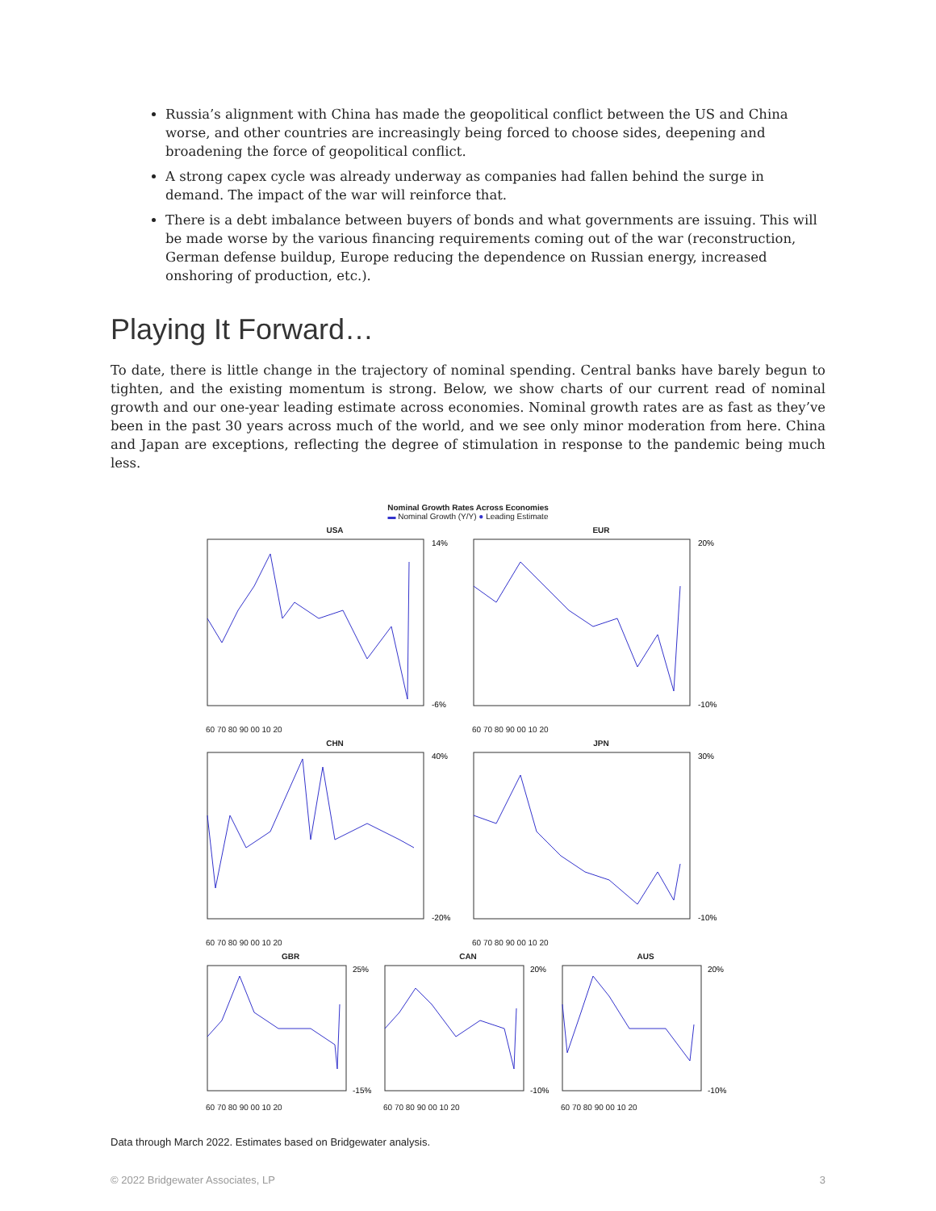Russia’s alignment with China has made the geopolitical conflict between the US and China worse, and other countries are increasingly being forced to choose sides, deepening and broadening the force of geopolitical conflict.
A strong capex cycle was already underway as companies had fallen behind the surge in demand. The impact of the war will reinforce that.
There is a debt imbalance between buyers of bonds and what governments are issuing. This will be made worse by the various financing requirements coming out of the war (reconstruction, German defense buildup, Europe reducing the dependence on Russian energy, increased onshoring of production, etc.).
Playing It Forward…
To date, there is little change in the trajectory of nominal spending. Central banks have barely begun to tighten, and the existing momentum is strong. Below, we show charts of our current read of nominal growth and our one-year leading estimate across economies. Nominal growth rates are as fast as they’ve been in the past 30 years across much of the world, and we see only minor moderation from here. China and Japan are exceptions, reflecting the degree of stimulation in response to the pandemic being much less.
Nominal Growth Rates Across Economies
▬ Nominal Growth (Y/Y) ● Leading Estimate
USA
14%
-6%
60 70 80 90 00 10 20
EUR
20%
-10%
60 70 80 90 00 10 20
CHN
40%
-20%
60 70 80 90 00 10 20
JPN
30%
-10%
60 70 80 90 00 10 20
GBR
25%
-15%
60 70 80 90 00 10 20
CAN
20%
-10%
60 70 80 90 00 10 20
AUS
20%
-10%
60 70 80 90 00 10 20
Data through March 2022. Estimates based on Bridgewater analysis.
© 2022 Bridgewater Associates, LP 3